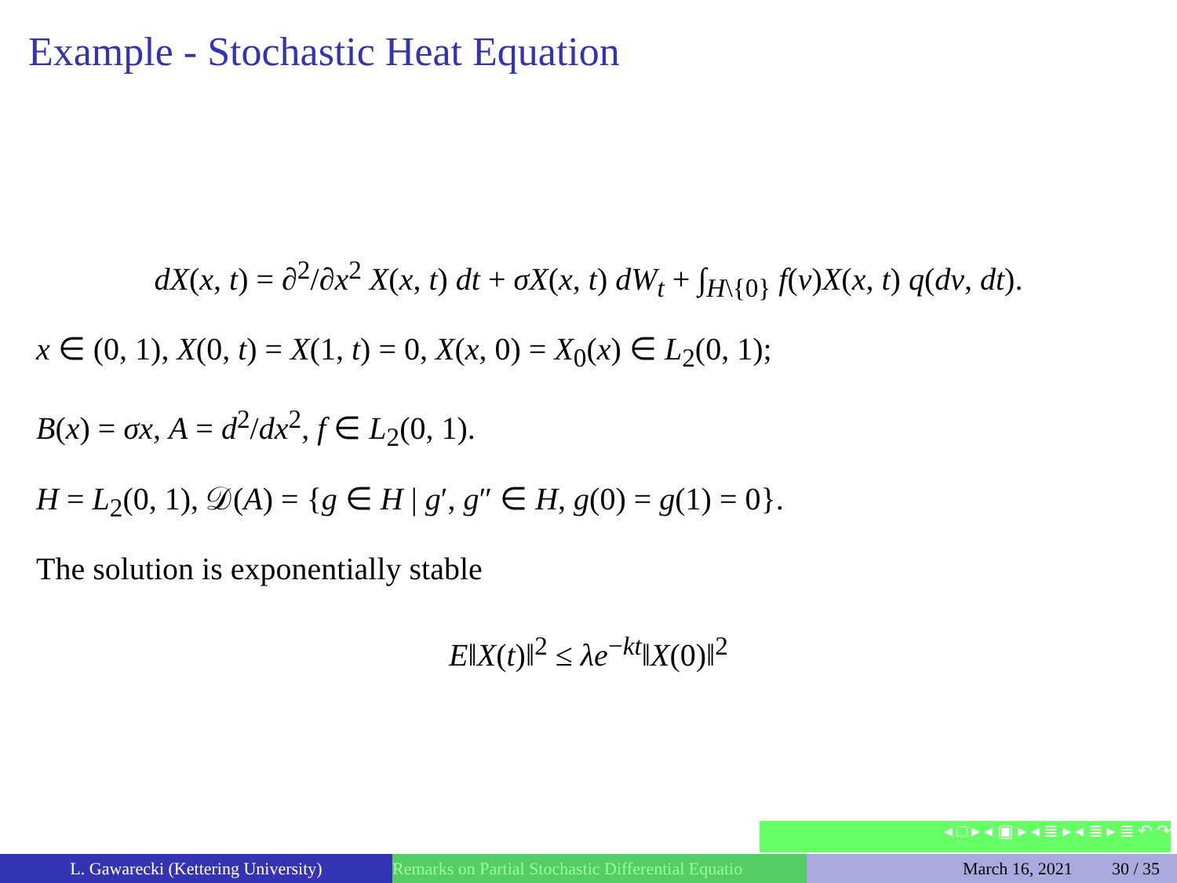Example - Stochastic Heat Equation
dX(x, t) = ∂<sup>2</sup>/∂x<sup>2</sup> X(x, t) dt + σX(x, t) dW<sub>t</sub> + ∫<sub>H\{0}</sub> f(v)X(x, t) q(dv, dt).
x ∈ (0, 1), X(0, t) = X(1, t) = 0, X(x, 0) = X<sub>0</sub>(x) ∈ L<sub>2</sub>(0, 1);
B(x) = σx, A = d<sup>2</sup>/dx<sup>2</sup>, f ∈ L<sub>2</sub>(0, 1).
H = L<sub>2</sub>(0, 1), 𝒟(A) = {g ∈ H | g′, g″ ∈ H, g(0) = g(1) = 0}.
The solution is exponentially stable
E‖X(t)‖<sup>2</sup> ≤ λe<sup>−kt</sup>‖X(0)‖<sup>2</sup>
◂ □ ▸ ◂ ▣ ▸ ◂ ≣ ▸ ◂ ≣ ▸ ≣ ↶ ↷
L. Gawarecki (Kettering University) Remarks on Partial Stochastic Differential Equatio
March 16, 2021 30 / 35